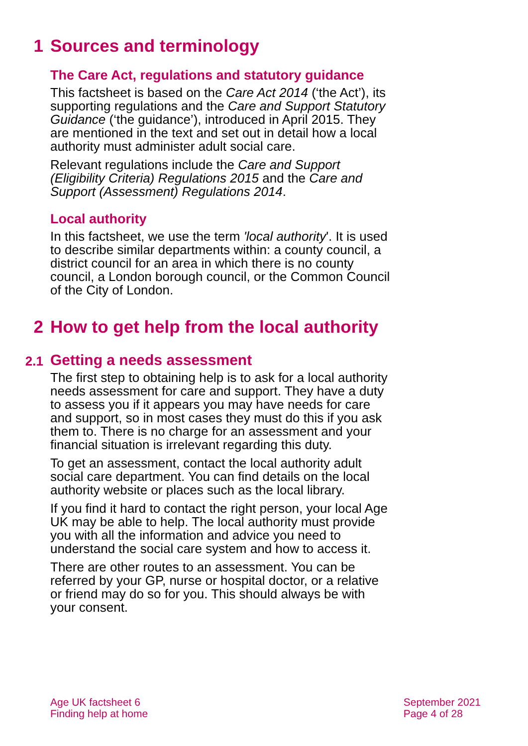1 Sources and terminology
The Care Act, regulations and statutory guidance
This factsheet is based on the Care Act 2014 (‘the Act’), its supporting regulations and the Care and Support Statutory Guidance (‘the guidance’), introduced in April 2015. They are mentioned in the text and set out in detail how a local authority must administer adult social care.
Relevant regulations include the Care and Support (Eligibility Criteria) Regulations 2015 and the Care and Support (Assessment) Regulations 2014.
Local authority
In this factsheet, we use the term 'local authority'. It is used to describe similar departments within: a county council, a district council for an area in which there is no county council, a London borough council, or the Common Council of the City of London.
2 How to get help from the local authority
2.1 Getting a needs assessment
The first step to obtaining help is to ask for a local authority needs assessment for care and support. They have a duty to assess you if it appears you may have needs for care and support, so in most cases they must do this if you ask them to. There is no charge for an assessment and your financial situation is irrelevant regarding this duty.
To get an assessment, contact the local authority adult social care department. You can find details on the local authority website or places such as the local library.
If you find it hard to contact the right person, your local Age UK may be able to help. The local authority must provide you with all the information and advice you need to understand the social care system and how to access it.
There are other routes to an assessment. You can be referred by your GP, nurse or hospital doctor, or a relative or friend may do so for you. This should always be with your consent.
Age UK factsheet 6
Finding help at home
September 2021
Page 4 of 28